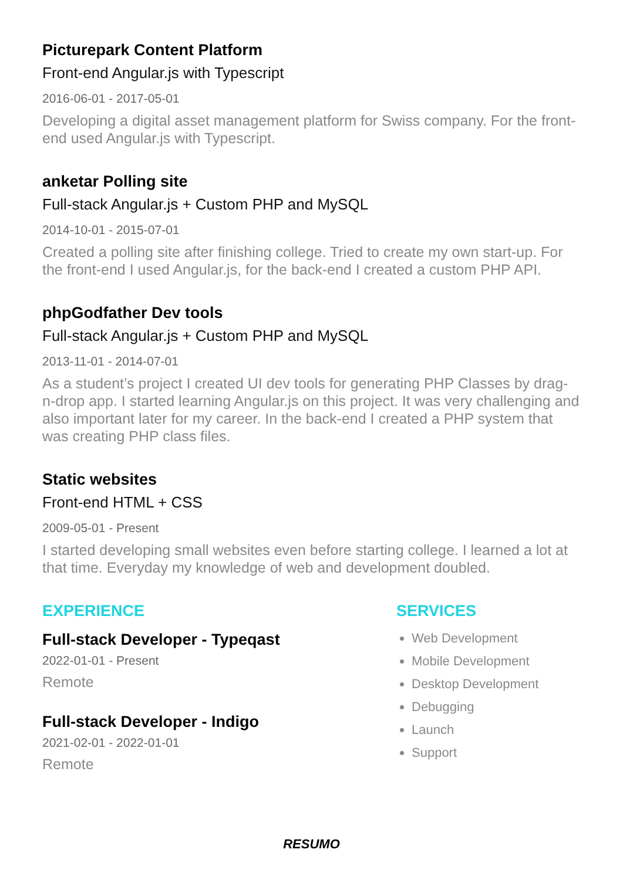Picturepark Content Platform
Front-end Angular.js with Typescript
2016-06-01 - 2017-05-01
Developing a digital asset management platform for Swiss company. For the front-end used Angular.js with Typescript.
anketar Polling site
Full-stack Angular.js + Custom PHP and MySQL
2014-10-01 - 2015-07-01
Created a polling site after finishing college. Tried to create my own start-up. For the front-end I used Angular.js, for the back-end I created a custom PHP API.
phpGodfather Dev tools
Full-stack Angular.js + Custom PHP and MySQL
2013-11-01 - 2014-07-01
As a student’s project I created UI dev tools for generating PHP Classes by drag-n-drop app. I started learning Angular.js on this project. It was very challenging and also important later for my career. In the back-end I created a PHP system that was creating PHP class files.
Static websites
Front-end HTML + CSS
2009-05-01 - Present
I started developing small websites even before starting college. I learned a lot at that time. Everyday my knowledge of web and development doubled.
EXPERIENCE
Full-stack Developer - Typeqast
2022-01-01 - Present
Remote
Full-stack Developer - Indigo
2021-02-01 - 2022-01-01
Remote
SERVICES
Web Development
Mobile Development
Desktop Development
Debugging
Launch
Support
RESUMO